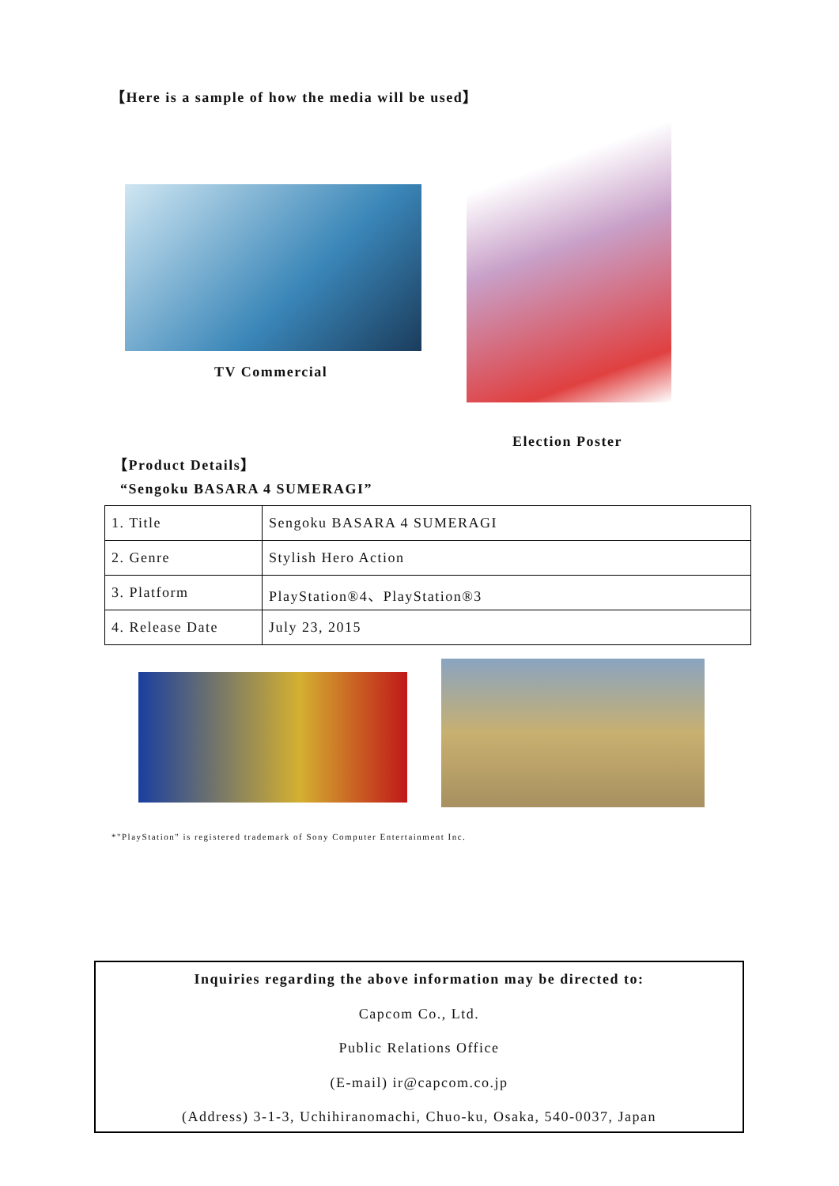【Here is a sample of how the media will be used】
TV Commercial
Election Poster
【Product Details】
“Sengoku BASARA 4 SUMERAGI”
| 1. Title | Sengoku BASARA 4 SUMERAGI |
| 2. Genre | Stylish Hero Action |
| 3. Platform | PlayStation®4、PlayStation®3 |
| 4. Release Date | July 23, 2015 |
*"PlayStation" is registered trademark of Sony Computer Entertainment Inc.
Inquiries regarding the above information may be directed to:
Capcom Co., Ltd.
Public Relations Office
(E-mail) ir@capcom.co.jp
(Address) 3-1-3, Uchihiranomachi, Chuo-ku, Osaka, 540-0037, Japan